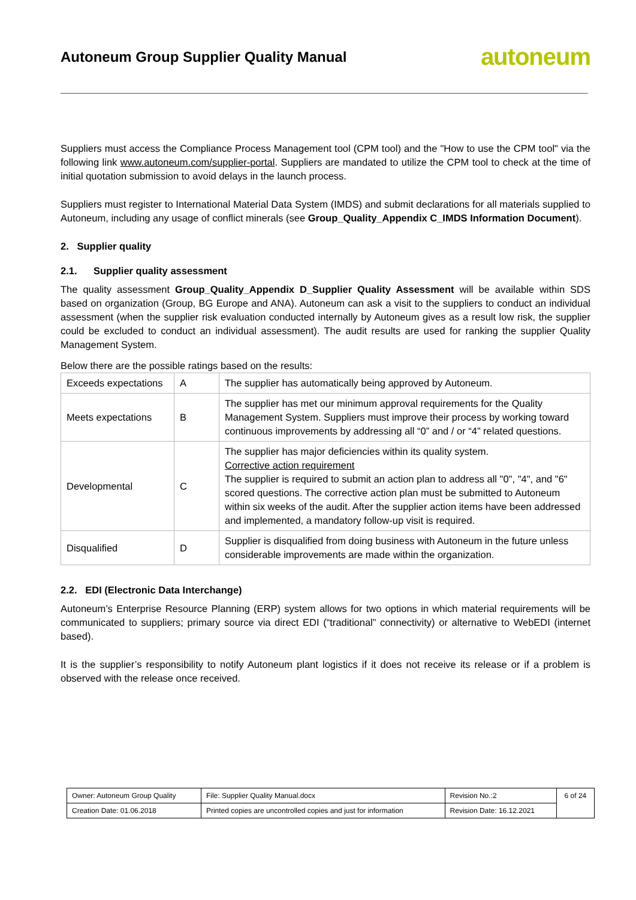Autoneum Group Supplier Quality Manual
autoneum
Suppliers must access the Compliance Process Management tool (CPM tool) and the "How to use the CPM tool" via the following link www.autoneum.com/supplier-portal. Suppliers are mandated to utilize the CPM tool to check at the time of initial quotation submission to avoid delays in the launch process.
Suppliers must register to International Material Data System (IMDS) and submit declarations for all materials supplied to Autoneum, including any usage of conflict minerals (see Group_Quality_Appendix C_IMDS Information Document).
2. Supplier quality
2.1. Supplier quality assessment
The quality assessment Group_Quality_Appendix D_Supplier Quality Assessment will be available within SDS based on organization (Group, BG Europe and ANA). Autoneum can ask a visit to the suppliers to conduct an individual assessment (when the supplier risk evaluation conducted internally by Autoneum gives as a result low risk, the supplier could be excluded to conduct an individual assessment). The audit results are used for ranking the supplier Quality Management System.
Below there are the possible ratings based on the results:
| Exceeds expectations | A | The supplier has automatically being approved by Autoneum. |
| Meets expectations | B | The supplier has met our minimum approval requirements for the Quality Management System. Suppliers must improve their process by working toward continuous improvements by addressing all “0” and / or “4” related questions. |
| Developmental | C | The supplier has major deficiencies within its quality system. Corrective action requirement The supplier is required to submit an action plan to address all "0", "4", and "6" scored questions. The corrective action plan must be submitted to Autoneum within six weeks of the audit. After the supplier action items have been addressed and implemented, a mandatory follow-up visit is required. |
| Disqualified | D | Supplier is disqualified from doing business with Autoneum in the future unless considerable improvements are made within the organization. |
2.2. EDI (Electronic Data Interchange)
Autoneum’s Enterprise Resource Planning (ERP) system allows for two options in which material requirements will be communicated to suppliers; primary source via direct EDI (“traditional” connectivity) or alternative to WebEDI (internet based).
It is the supplier’s responsibility to notify Autoneum plant logistics if it does not receive its release or if a problem is observed with the release once received.
| Owner: Autoneum Group Quality | File: Supplier Quality Manual.docx | Revision No.:2 | 6 of 24 |
| Creation Date: 01.06.2018 | Printed copies are uncontrolled copies and just for information | Revision Date: 16.12.2021 | |